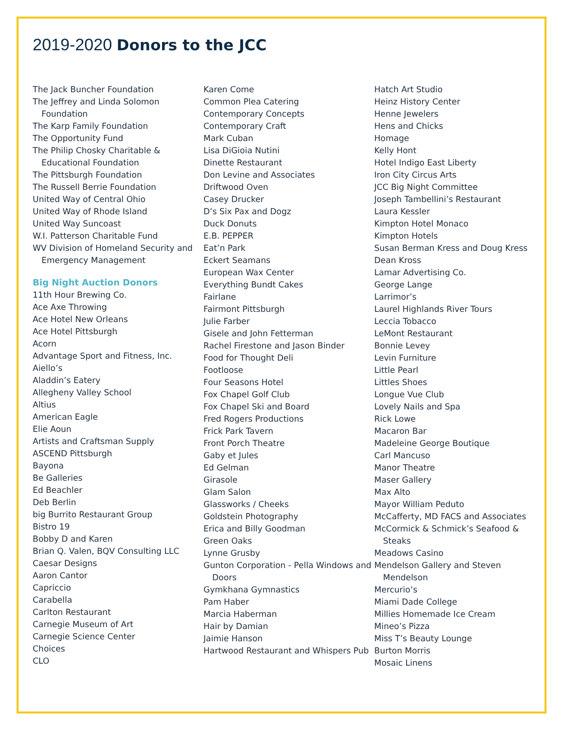2019-2020 Donors to the JCC
The Jack Buncher Foundation
The Jeffrey and Linda Solomon Foundation
The Karp Family Foundation
The Opportunity Fund
The Philip Chosky Charitable & Educational Foundation
The Pittsburgh Foundation
The Russell Berrie Foundation
United Way of Central Ohio
United Way of Rhode Island
United Way Suncoast
W.I. Patterson Charitable Fund
WV Division of Homeland Security and Emergency Management
Big Night Auction Donors
11th Hour Brewing Co.
Ace Axe Throwing
Ace Hotel New Orleans
Ace Hotel Pittsburgh
Acorn
Advantage Sport and Fitness, Inc.
Aiello’s
Aladdin’s Eatery
Allegheny Valley School
Altius
American Eagle
Elie Aoun
Artists and Craftsman Supply
ASCEND Pittsburgh
Bayona
Be Galleries
Ed Beachler
Deb Berlin
big Burrito Restaurant Group
Bistro 19
Bobby D and Karen
Brian Q. Valen, BQV Consulting LLC
Caesar Designs
Aaron Cantor
Capriccio
Carabella
Carlton Restaurant
Carnegie Museum of Art
Carnegie Science Center
Choices
CLO
Karen Come
Common Plea Catering
Contemporary Concepts
Contemporary Craft
Mark Cuban
Lisa DiGioia Nutini
Dinette Restaurant
Don Levine and Associates
Driftwood Oven
Casey Drucker
D’s Six Pax and Dogz
Duck Donuts
E.B. PEPPER
Eat’n Park
Eckert Seamans
European Wax Center
Everything Bundt Cakes
Fairlane
Fairmont Pittsburgh
Julie Farber
Gisele and John Fetterman
Rachel Firestone and Jason Binder
Food for Thought Deli
Footloose
Four Seasons Hotel
Fox Chapel Golf Club
Fox Chapel Ski and Board
Fred Rogers Productions
Frick Park Tavern
Front Porch Theatre
Gaby et Jules
Ed Gelman
Girasole
Glam Salon
Glassworks / Cheeks
Goldstein Photography
Erica and Billy Goodman
Green Oaks
Lynne Grusby
Gunton Corporation - Pella Windows and Doors
Gymkhana Gymnastics
Pam Haber
Marcia Haberman
Hair by Damian
Jaimie Hanson
Hartwood Restaurant and Whispers Pub
Hatch Art Studio
Heinz History Center
Henne Jewelers
Hens and Chicks
Homage
Kelly Hont
Hotel Indigo East Liberty
Iron City Circus Arts
JCC Big Night Committee
Joseph Tambellini’s Restaurant
Laura Kessler
Kimpton Hotel Monaco
Kimpton Hotels
Susan Berman Kress and Doug Kress
Dean Kross
Lamar Advertising Co.
George Lange
Larrimor’s
Laurel Highlands River Tours
Leccia Tobacco
LeMont Restaurant
Bonnie Levey
Levin Furniture
Little Pearl
Littles Shoes
Longue Vue Club
Lovely Nails and Spa
Rick Lowe
Macaron Bar
Madeleine George Boutique
Carl Mancuso
Manor Theatre
Maser Gallery
Max Alto
Mayor William Peduto
McCafferty, MD FACS and Associates
McCormick & Schmick’s Seafood & Steaks
Meadows Casino
Mendelson Gallery and Steven Mendelson
Mercurio’s
Miami Dade College
Millies Homemade Ice Cream
Mineo’s Pizza
Miss T’s Beauty Lounge
Burton Morris
Mosaic Linens